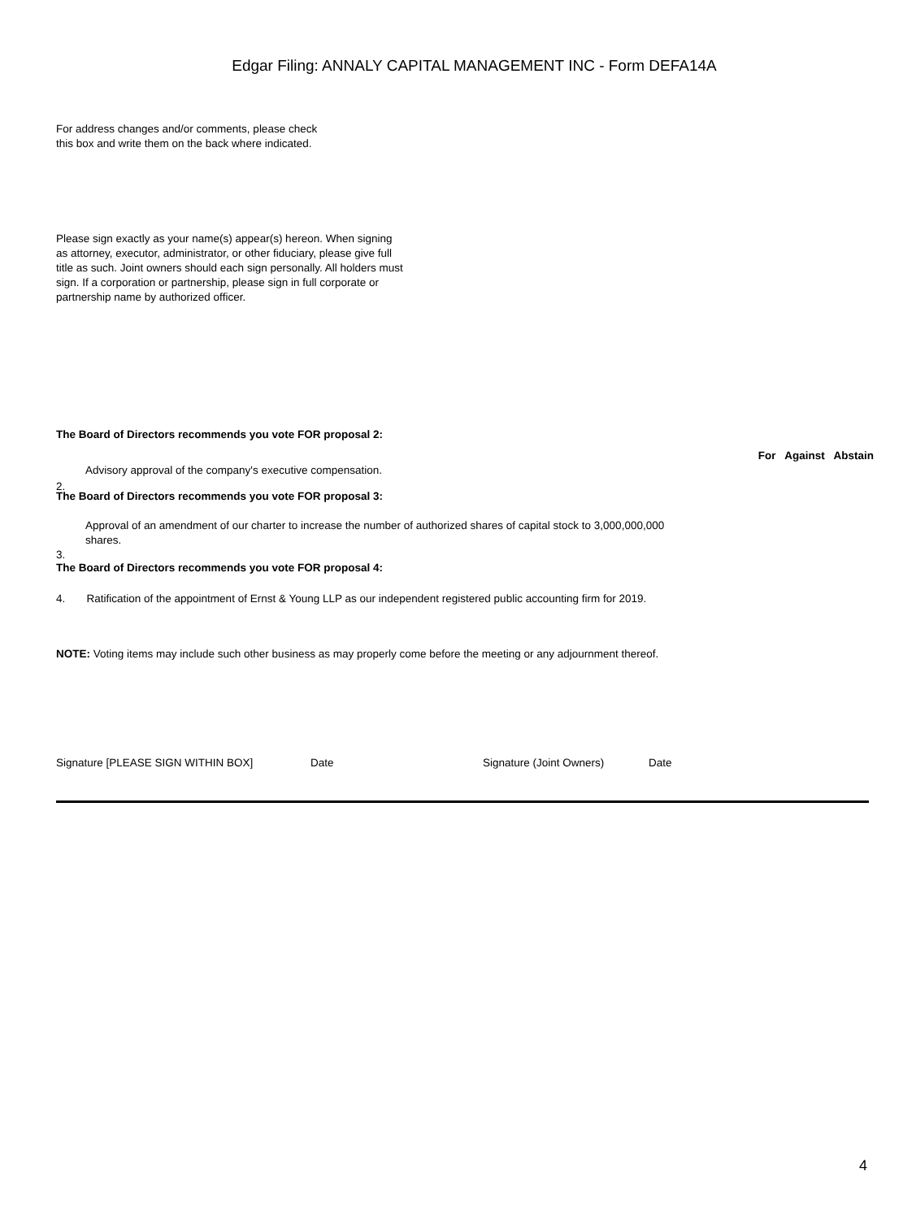Edgar Filing: ANNALY CAPITAL MANAGEMENT INC - Form DEFA14A
For address changes and/or comments, please check this box and write them on the back where indicated.
Please sign exactly as your name(s) appear(s) hereon. When signing as attorney, executor, administrator, or other fiduciary, please give full title as such. Joint owners should each sign personally. All holders must sign. If a corporation or partnership, please sign in full corporate or partnership name by authorized officer.
The Board of Directors recommends you vote FOR proposal 2:
For Against Abstain
Advisory approval of the company's executive compensation.
2.
The Board of Directors recommends you vote FOR proposal 3:
Approval of an amendment of our charter to increase the number of authorized shares of capital stock to 3,000,000,000 shares.
3.
The Board of Directors recommends you vote FOR proposal 4:
4. Ratification of the appointment of Ernst & Young LLP as our independent registered public accounting firm for 2019.
NOTE: Voting items may include such other business as may properly come before the meeting or any adjournment thereof.
Signature [PLEASE SIGN WITHIN BOX] Date Signature (Joint Owners) Date
4